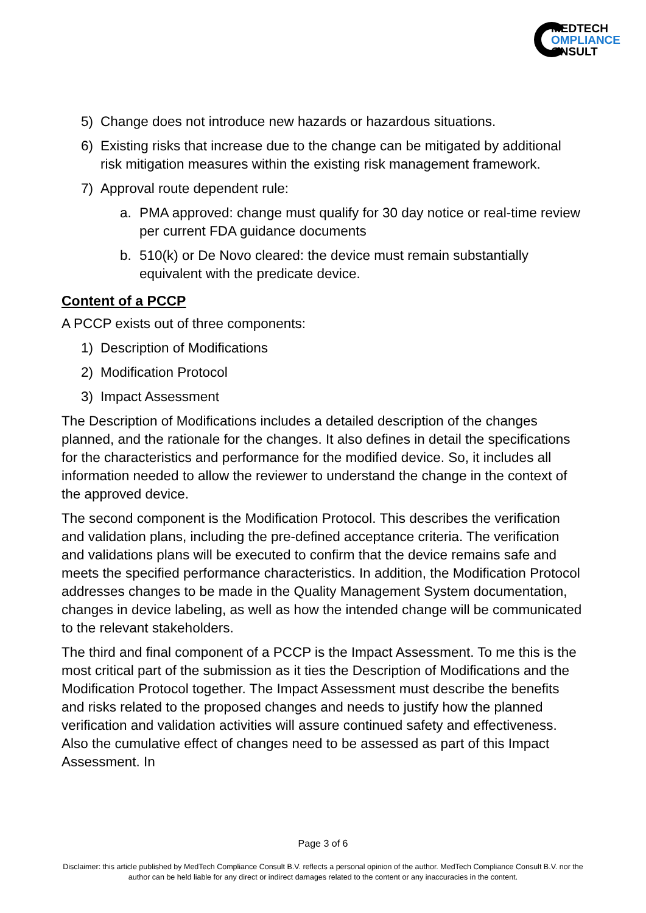MEDTECH
OMPLIANCE
ONSULT
5) Change does not introduce new hazards or hazardous situations.
6) Existing risks that increase due to the change can be mitigated by additional risk mitigation measures within the existing risk management framework.
7) Approval route dependent rule:
a. PMA approved: change must qualify for 30 day notice or real-time review per current FDA guidance documents
b. 510(k) or De Novo cleared: the device must remain substantially equivalent with the predicate device.
Content of a PCCP
A PCCP exists out of three components:
1) Description of Modifications
2) Modification Protocol
3) Impact Assessment
The Description of Modifications includes a detailed description of the changes planned, and the rationale for the changes. It also defines in detail the specifications for the characteristics and performance for the modified device. So, it includes all information needed to allow the reviewer to understand the change in the context of the approved device.
The second component is the Modification Protocol. This describes the verification and validation plans, including the pre-defined acceptance criteria. The verification and validations plans will be executed to confirm that the device remains safe and meets the specified performance characteristics. In addition, the Modification Protocol addresses changes to be made in the Quality Management System documentation, changes in device labeling, as well as how the intended change will be communicated to the relevant stakeholders.
The third and final component of a PCCP is the Impact Assessment. To me this is the most critical part of the submission as it ties the Description of Modifications and the Modification Protocol together. The Impact Assessment must describe the benefits and risks related to the proposed changes and needs to justify how the planned verification and validation activities will assure continued safety and effectiveness. Also the cumulative effect of changes need to be assessed as part of this Impact Assessment. In
Page 3 of 6
Disclaimer: this article published by MedTech Compliance Consult B.V. reflects a personal opinion of the author. MedTech Compliance Consult B.V. nor the author can be held liable for any direct or indirect damages related to the content or any inaccuracies in the content.